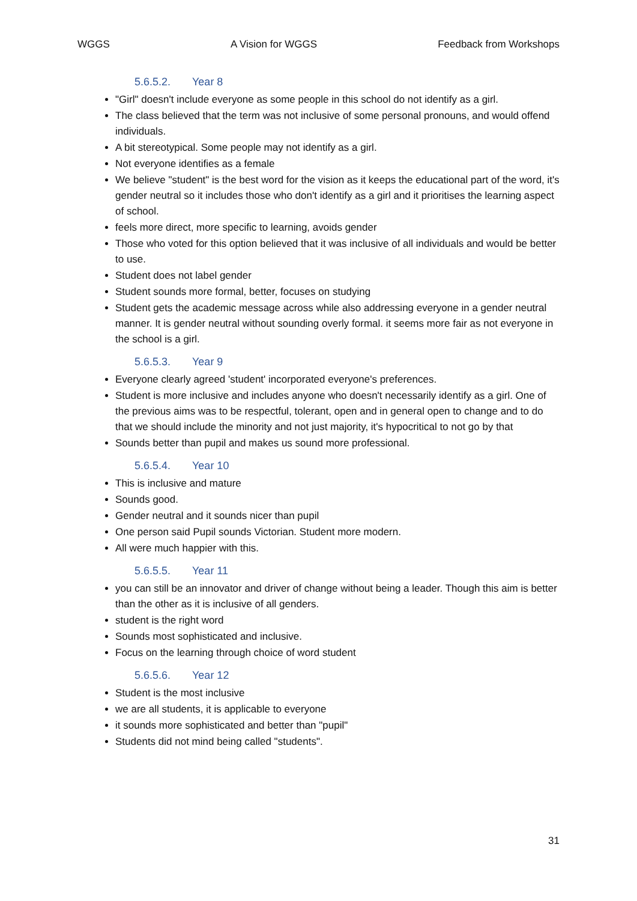WGGS A Vision for WGGS Feedback from Workshops
5.6.5.2. Year 8
"Girl" doesn't include everyone as some people in this school do not identify as a girl.
The class believed that the term was not inclusive of some personal pronouns, and would offend individuals.
A bit stereotypical. Some people may not identify as a girl.
Not everyone identifies as a female
We believe "student" is the best word for the vision as it keeps the educational part of the word, it's gender neutral so it includes those who don't identify as a girl and it prioritises the learning aspect of school.
feels more direct, more specific to learning, avoids gender
Those who voted for this option believed that it was inclusive of all individuals and would be better to use.
Student does not label gender
Student sounds more formal, better, focuses on studying
Student gets the academic message across while also addressing everyone in a gender neutral manner. It is gender neutral without sounding overly formal. it seems more fair as not everyone in the school is a girl.
5.6.5.3. Year 9
Everyone clearly agreed 'student' incorporated everyone's preferences.
Student is more inclusive and includes anyone who doesn't necessarily identify as a girl. One of the previous aims was to be respectful, tolerant, open and in general open to change and to do that we should include the minority and not just majority, it's hypocritical to not go by that
Sounds better than pupil and makes us sound more professional.
5.6.5.4. Year 10
This is inclusive and mature
Sounds good.
Gender neutral and it sounds nicer than pupil
One person said Pupil sounds Victorian. Student more modern.
All were much happier with this.
5.6.5.5. Year 11
you can still be an innovator and driver of change without being a leader. Though this aim is better than the other as it is inclusive of all genders.
student is the right word
Sounds most sophisticated and inclusive.
Focus on the learning through choice of word student
5.6.5.6. Year 12
Student is the most inclusive
we are all students, it is applicable to everyone
it sounds more sophisticated and better than "pupil"
Students did not mind being called "students".
31